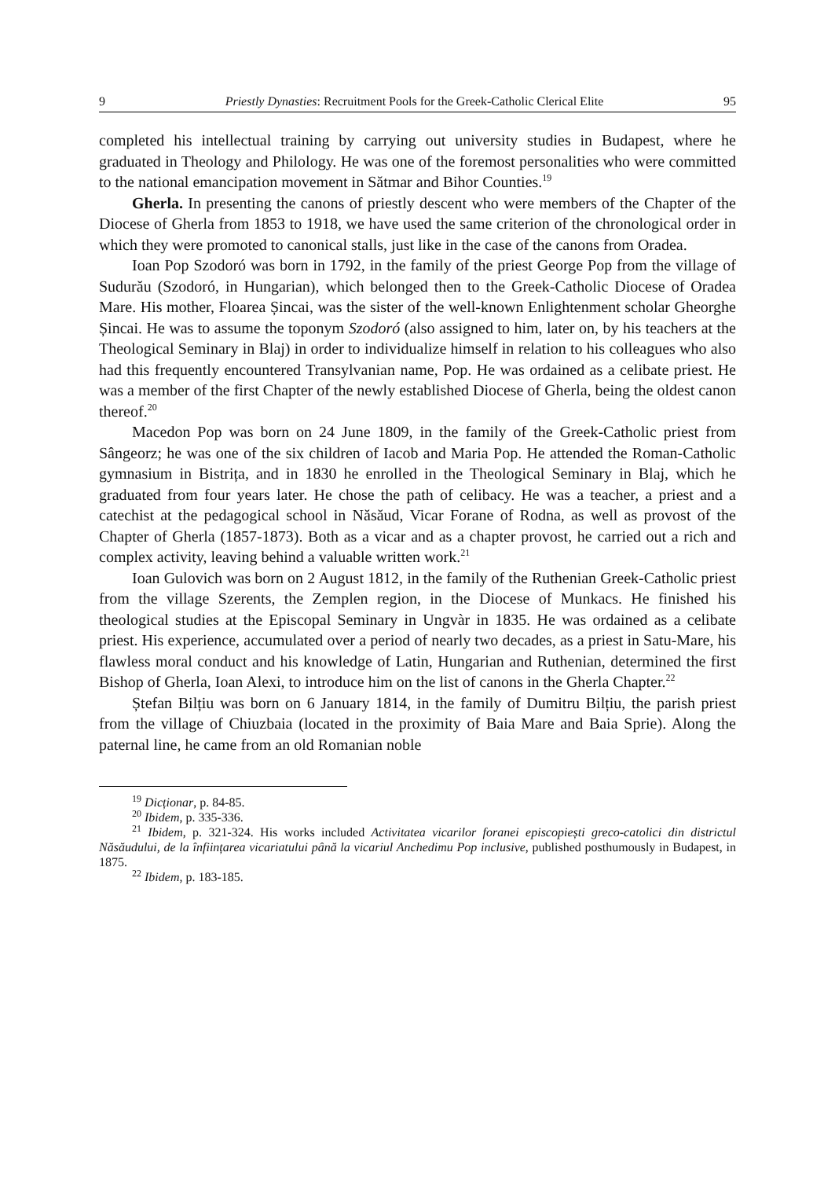9 Priestly Dynasties: Recruitment Pools for the Greek-Catholic Clerical Elite 95
completed his intellectual training by carrying out university studies in Budapest, where he graduated in Theology and Philology. He was one of the foremost personalities who were committed to the national emancipation movement in Sătmar and Bihor Counties.<sup>19</sup>
Gherla. In presenting the canons of priestly descent who were members of the Chapter of the Diocese of Gherla from 1853 to 1918, we have used the same criterion of the chronological order in which they were promoted to canonical stalls, just like in the case of the canons from Oradea.
Ioan Pop Szodoró was born in 1792, in the family of the priest George Pop from the village of Sudurău (Szodoró, in Hungarian), which belonged then to the Greek-Catholic Diocese of Oradea Mare. His mother, Floarea Șincai, was the sister of the well-known Enlightenment scholar Gheorghe Șincai. He was to assume the toponym Szodoró (also assigned to him, later on, by his teachers at the Theological Seminary in Blaj) in order to individualize himself in relation to his colleagues who also had this frequently encountered Transylvanian name, Pop. He was ordained as a celibate priest. He was a member of the first Chapter of the newly established Diocese of Gherla, being the oldest canon thereof.<sup>20</sup>
Macedon Pop was born on 24 June 1809, in the family of the Greek-Catholic priest from Sângeorz; he was one of the six children of Iacob and Maria Pop. He attended the Roman-Catholic gymnasium in Bistrița, and in 1830 he enrolled in the Theological Seminary in Blaj, which he graduated from four years later. He chose the path of celibacy. He was a teacher, a priest and a catechist at the pedagogical school in Năsăud, Vicar Forane of Rodna, as well as provost of the Chapter of Gherla (1857-1873). Both as a vicar and as a chapter provost, he carried out a rich and complex activity, leaving behind a valuable written work.<sup>21</sup>
Ioan Gulovich was born on 2 August 1812, in the family of the Ruthenian Greek-Catholic priest from the village Szerents, the Zemplen region, in the Diocese of Munkacs. He finished his theological studies at the Episcopal Seminary in Ungvàr in 1835. He was ordained as a celibate priest. His experience, accumulated over a period of nearly two decades, as a priest in Satu-Mare, his flawless moral conduct and his knowledge of Latin, Hungarian and Ruthenian, determined the first Bishop of Gherla, Ioan Alexi, to introduce him on the list of canons in the Gherla Chapter.<sup>22</sup>
Ștefan Bilțiu was born on 6 January 1814, in the family of Dumitru Bilțiu, the parish priest from the village of Chiuzbaia (located in the proximity of Baia Mare and Baia Sprie). Along the paternal line, he came from an old Romanian noble
<sup>19</sup> Dicționar, p. 84-85.
<sup>20</sup> Ibidem, p. 335-336.
<sup>21</sup> Ibidem, p. 321-324. His works included Activitatea vicarilor foranei episcopiești greco-catolici din districtul Năsăudului, de la înființarea vicariatului până la vicariul Anchedimu Pop inclusive, published posthumously in Budapest, in 1875.
<sup>22</sup> Ibidem, p. 183-185.